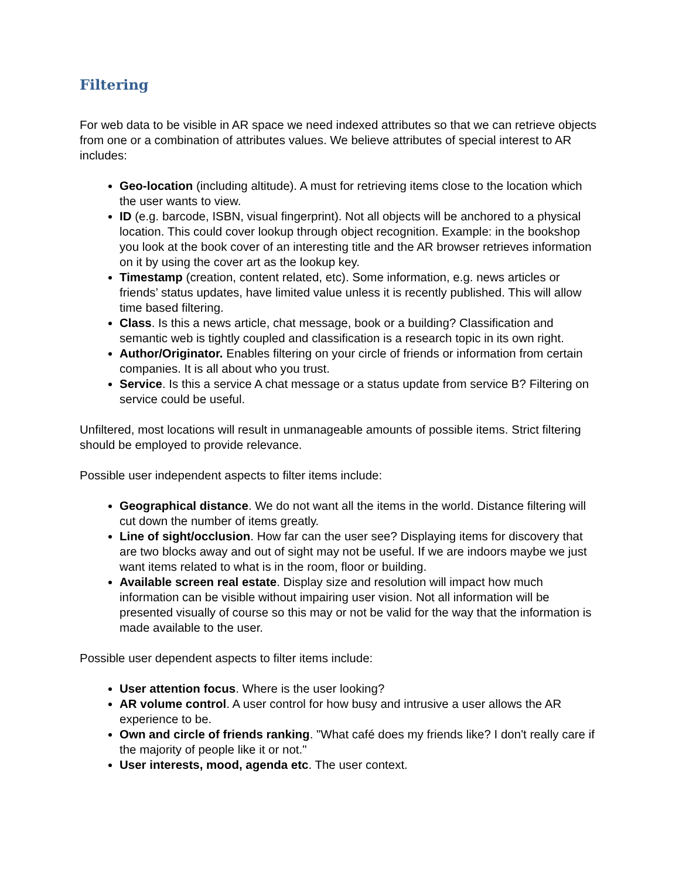Filtering
For web data to be visible in AR space we need indexed attributes so that we can retrieve objects from one or a combination of attributes values. We believe attributes of special interest to AR includes:
Geo-location (including altitude). A must for retrieving items close to the location which the user wants to view.
ID (e.g. barcode, ISBN, visual fingerprint). Not all objects will be anchored to a physical location. This could cover lookup through object recognition. Example: in the bookshop you look at the book cover of an interesting title and the AR browser retrieves information on it by using the cover art as the lookup key.
Timestamp (creation, content related, etc). Some information, e.g. news articles or friends’ status updates, have limited value unless it is recently published. This will allow time based filtering.
Class. Is this a news article, chat message, book or a building? Classification and semantic web is tightly coupled and classification is a research topic in its own right.
Author/Originator. Enables filtering on your circle of friends or information from certain companies. It is all about who you trust.
Service. Is this a service A chat message or a status update from service B? Filtering on service could be useful.
Unfiltered, most locations will result in unmanageable amounts of possible items. Strict filtering should be employed to provide relevance.
Possible user independent aspects to filter items include:
Geographical distance. We do not want all the items in the world. Distance filtering will cut down the number of items greatly.
Line of sight/occlusion. How far can the user see? Displaying items for discovery that are two blocks away and out of sight may not be useful. If we are indoors maybe we just want items related to what is in the room, floor or building.
Available screen real estate. Display size and resolution will impact how much information can be visible without impairing user vision. Not all information will be presented visually of course so this may or not be valid for the way that the information is made available to the user.
Possible user dependent aspects to filter items include:
User attention focus. Where is the user looking?
AR volume control. A user control for how busy and intrusive a user allows the AR experience to be.
Own and circle of friends ranking. "What café does my friends like? I don't really care if the majority of people like it or not."
User interests, mood, agenda etc. The user context.